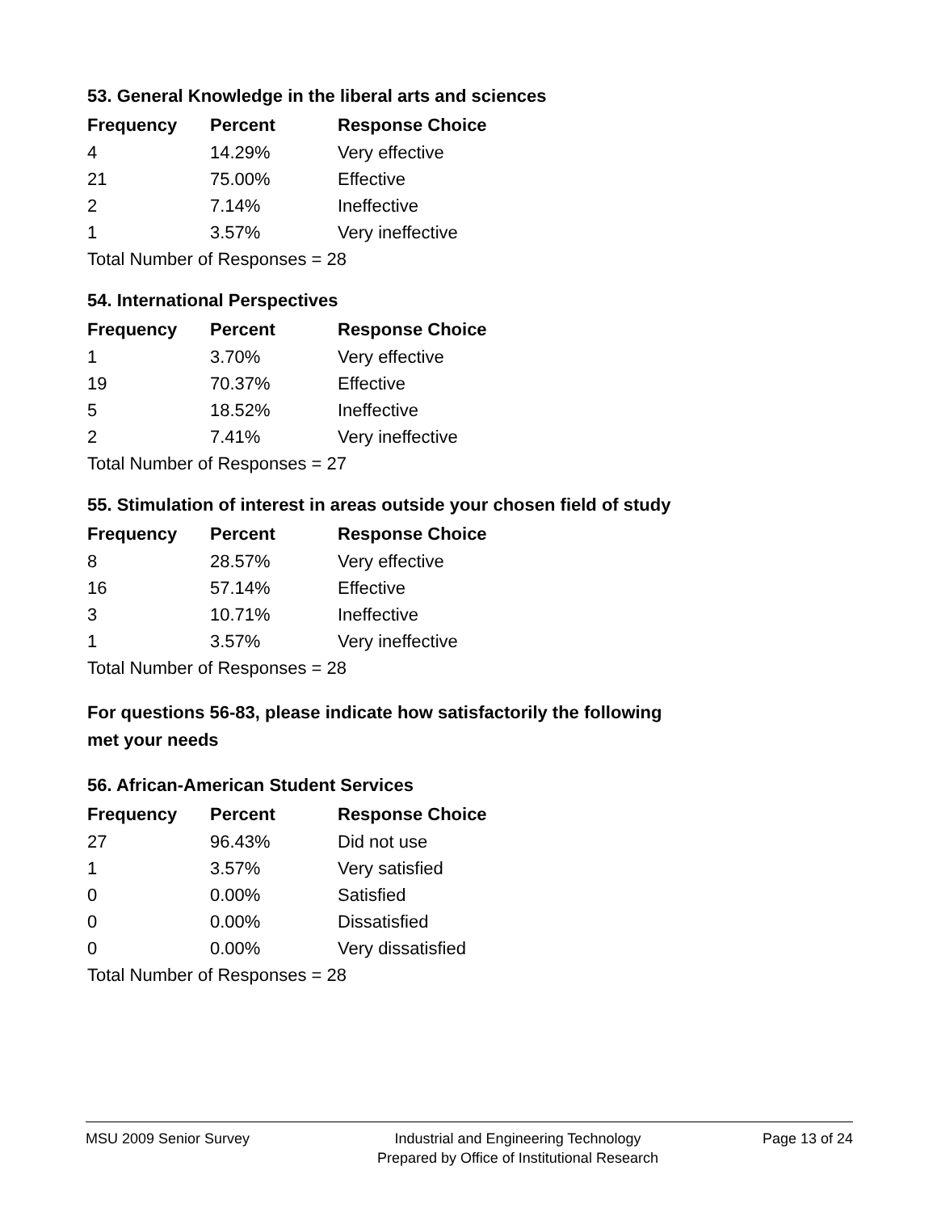53. General Knowledge in the liberal arts and sciences
| Frequency | Percent | Response Choice |
| --- | --- | --- |
| 4 | 14.29% | Very effective |
| 21 | 75.00% | Effective |
| 2 | 7.14% | Ineffective |
| 1 | 3.57% | Very ineffective |
| Total Number of Responses = 28 | | |
54. International Perspectives
| Frequency | Percent | Response Choice |
| --- | --- | --- |
| 1 | 3.70% | Very effective |
| 19 | 70.37% | Effective |
| 5 | 18.52% | Ineffective |
| 2 | 7.41% | Very ineffective |
| Total Number of Responses = 27 | | |
55. Stimulation of interest in areas outside your chosen field of study
| Frequency | Percent | Response Choice |
| --- | --- | --- |
| 8 | 28.57% | Very effective |
| 16 | 57.14% | Effective |
| 3 | 10.71% | Ineffective |
| 1 | 3.57% | Very ineffective |
| Total Number of Responses = 28 | | |
For questions 56-83, please indicate how satisfactorily the following
met your needs
56. African-American Student Services
| Frequency | Percent | Response Choice |
| --- | --- | --- |
| 27 | 96.43% | Did not use |
| 1 | 3.57% | Very satisfied |
| 0 | 0.00% | Satisfied |
| 0 | 0.00% | Dissatisfied |
| 0 | 0.00% | Very dissatisfied |
| Total Number of Responses = 28 | | |
MSU 2009 Senior Survey Industrial and Engineering Technology
Prepared by Office of Institutional Research
Page 13 of 24